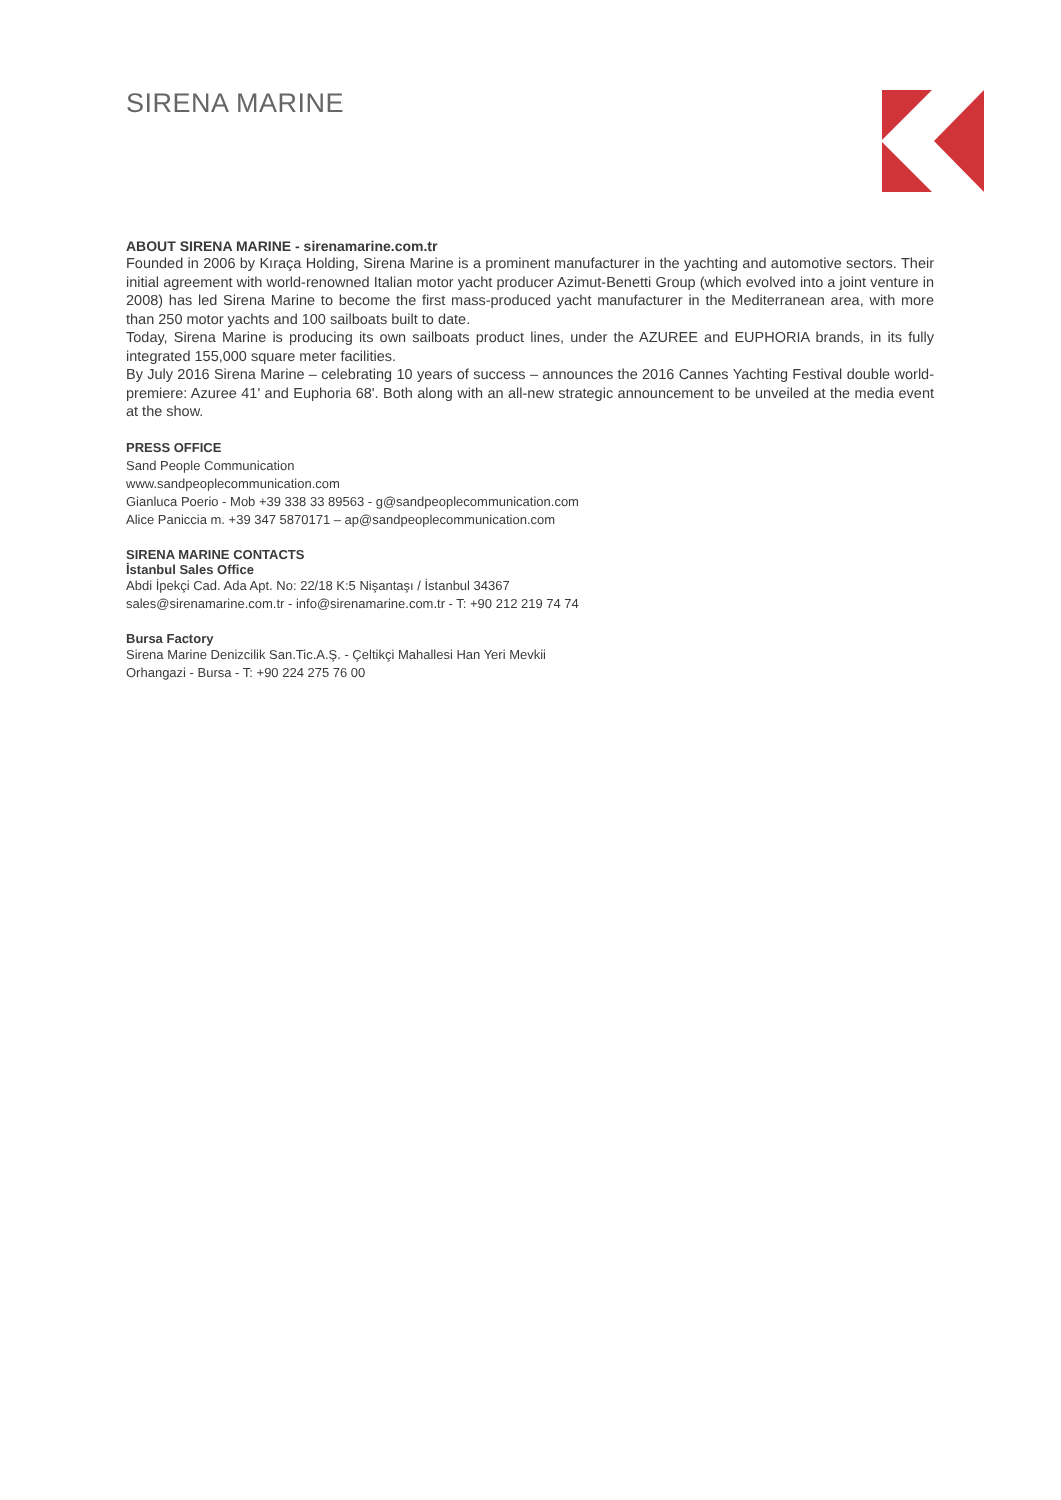SIRENA MARINE
ABOUT SIRENA MARINE - sirenamarine.com.tr
Founded in 2006 by Kıraça Holding, Sirena Marine is a prominent manufacturer in the yachting and automotive sectors. Their initial agreement with world-renowned Italian motor yacht producer Azimut-Benetti Group (which evolved into a joint venture in 2008) has led Sirena Marine to become the first mass-produced yacht manufacturer in the Mediterranean area, with more than 250 motor yachts and 100 sailboats built to date.
Today, Sirena Marine is producing its own sailboats product lines, under the AZUREE and EUPHORIA brands, in its fully integrated 155,000 square meter facilities.
By July 2016 Sirena Marine – celebrating 10 years of success – announces the 2016 Cannes Yachting Festival double world-premiere: Azuree 41' and Euphoria 68'. Both along with an all-new strategic announcement to be unveiled at the media event at the show.
PRESS OFFICE
Sand People Communication
www.sandpeoplecommunication.com
Gianluca Poerio - Mob +39 338 33 89563 - g@sandpeoplecommunication.com
Alice Paniccia m. +39 347 5870171 – ap@sandpeoplecommunication.com
SIRENA MARINE CONTACTS
İstanbul Sales Office
Abdi İpekçi Cad. Ada Apt. No: 22/18 K:5 Nişantaşı / İstanbul 34367
sales@sirenamarine.com.tr - info@sirenamarine.com.tr - T: +90 212 219 74 74
Bursa Factory
Sirena Marine Denizcilik San.Tic.A.Ş. - Çeltikçi Mahallesi Han Yeri Mevkii
Orhangazi - Bursa - T: +90 224 275 76 00